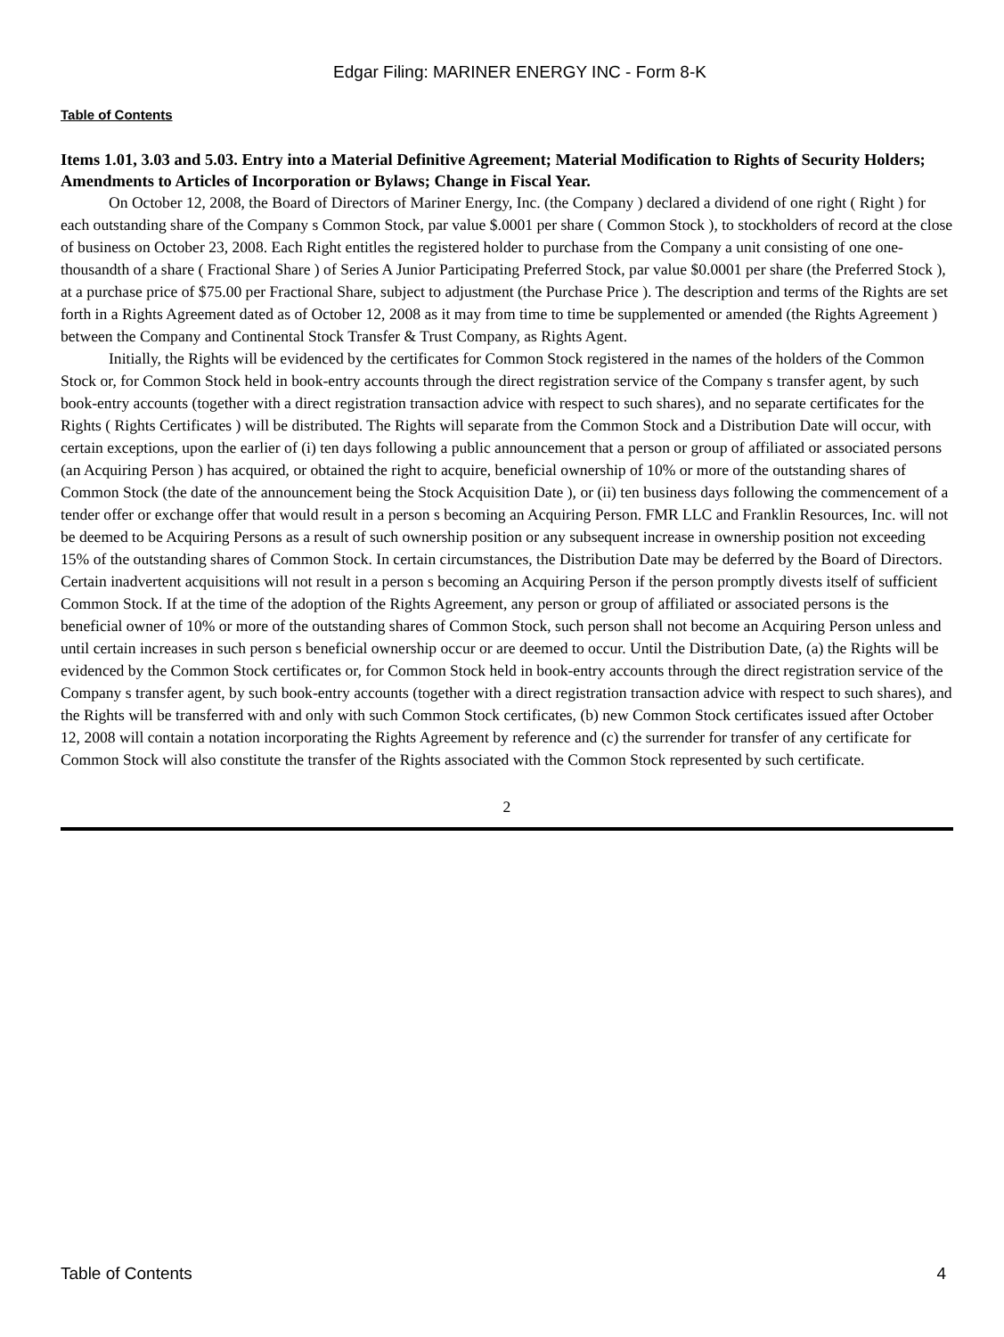Edgar Filing: MARINER ENERGY INC - Form 8-K
Table of Contents
Items 1.01, 3.03 and 5.03. Entry into a Material Definitive Agreement; Material Modification to Rights of Security Holders; Amendments to Articles of Incorporation or Bylaws; Change in Fiscal Year.
On October 12, 2008, the Board of Directors of Mariner Energy, Inc. (the Company ) declared a dividend of one right ( Right ) for each outstanding share of the Company s Common Stock, par value $.0001 per share ( Common Stock ), to stockholders of record at the close of business on October 23, 2008. Each Right entitles the registered holder to purchase from the Company a unit consisting of one one-thousandth of a share ( Fractional Share ) of Series A Junior Participating Preferred Stock, par value $0.0001 per share (the Preferred Stock ), at a purchase price of $75.00 per Fractional Share, subject to adjustment (the Purchase Price ). The description and terms of the Rights are set forth in a Rights Agreement dated as of October 12, 2008 as it may from time to time be supplemented or amended (the Rights Agreement ) between the Company and Continental Stock Transfer & Trust Company, as Rights Agent.
Initially, the Rights will be evidenced by the certificates for Common Stock registered in the names of the holders of the Common Stock or, for Common Stock held in book-entry accounts through the direct registration service of the Company s transfer agent, by such book-entry accounts (together with a direct registration transaction advice with respect to such shares), and no separate certificates for the Rights ( Rights Certificates ) will be distributed. The Rights will separate from the Common Stock and a Distribution Date will occur, with certain exceptions, upon the earlier of (i) ten days following a public announcement that a person or group of affiliated or associated persons (an Acquiring Person ) has acquired, or obtained the right to acquire, beneficial ownership of 10% or more of the outstanding shares of Common Stock (the date of the announcement being the Stock Acquisition Date ), or (ii) ten business days following the commencement of a tender offer or exchange offer that would result in a person s becoming an Acquiring Person. FMR LLC and Franklin Resources, Inc. will not be deemed to be Acquiring Persons as a result of such ownership position or any subsequent increase in ownership position not exceeding 15% of the outstanding shares of Common Stock. In certain circumstances, the Distribution Date may be deferred by the Board of Directors. Certain inadvertent acquisitions will not result in a person s becoming an Acquiring Person if the person promptly divests itself of sufficient Common Stock. If at the time of the adoption of the Rights Agreement, any person or group of affiliated or associated persons is the beneficial owner of 10% or more of the outstanding shares of Common Stock, such person shall not become an Acquiring Person unless and until certain increases in such person s beneficial ownership occur or are deemed to occur. Until the Distribution Date, (a) the Rights will be evidenced by the Common Stock certificates or, for Common Stock held in book-entry accounts through the direct registration service of the Company s transfer agent, by such book-entry accounts (together with a direct registration transaction advice with respect to such shares), and the Rights will be transferred with and only with such Common Stock certificates, (b) new Common Stock certificates issued after October 12, 2008 will contain a notation incorporating the Rights Agreement by reference and (c) the surrender for transfer of any certificate for Common Stock will also constitute the transfer of the Rights associated with the Common Stock represented by such certificate.
2
Table of Contents 4